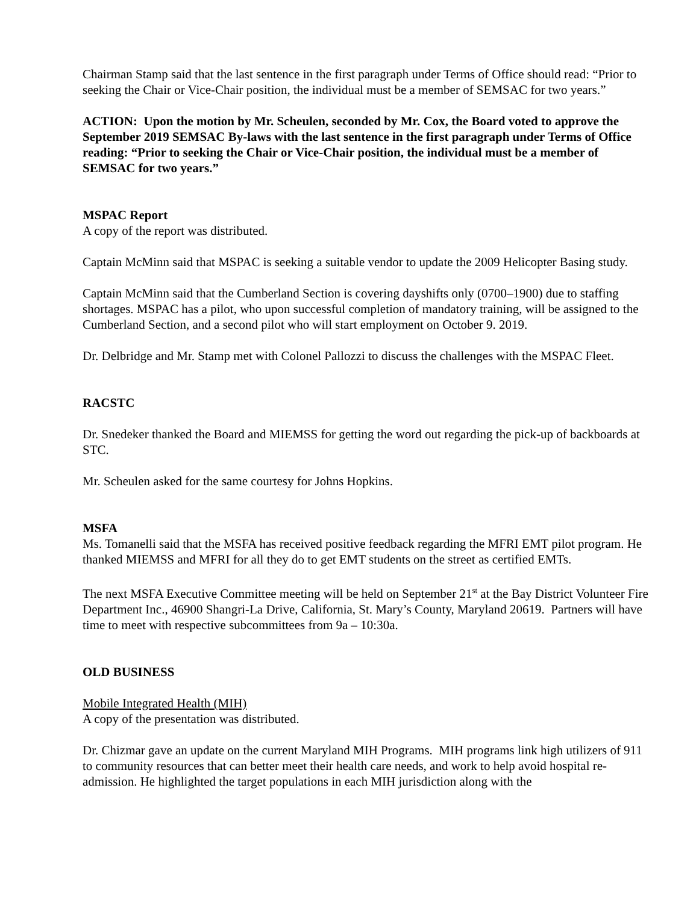Chairman Stamp said that the last sentence in the first paragraph under Terms of Office should read: “Prior to seeking the Chair or Vice-Chair position, the individual must be a member of SEMSAC for two years.”
ACTION: Upon the motion by Mr. Scheulen, seconded by Mr. Cox, the Board voted to approve the September 2019 SEMSAC By-laws with the last sentence in the first paragraph under Terms of Office reading: “Prior to seeking the Chair or Vice-Chair position, the individual must be a member of SEMSAC for two years.”
MSPAC Report
A copy of the report was distributed.
Captain McMinn said that MSPAC is seeking a suitable vendor to update the 2009 Helicopter Basing study.
Captain McMinn said that the Cumberland Section is covering dayshifts only (0700–1900) due to staffing shortages. MSPAC has a pilot, who upon successful completion of mandatory training, will be assigned to the Cumberland Section, and a second pilot who will start employment on October 9. 2019.
Dr. Delbridge and Mr. Stamp met with Colonel Pallozzi to discuss the challenges with the MSPAC Fleet.
RACSTC
Dr. Snedeker thanked the Board and MIEMSS for getting the word out regarding the pick-up of backboards at STC.
Mr. Scheulen asked for the same courtesy for Johns Hopkins.
MSFA
Ms. Tomanelli said that the MSFA has received positive feedback regarding the MFRI EMT pilot program. He thanked MIEMSS and MFRI for all they do to get EMT students on the street as certified EMTs.
The next MSFA Executive Committee meeting will be held on September 21<sup>st</sup> at the Bay District Volunteer Fire Department Inc., 46900 Shangri-La Drive, California, St. Mary’s County, Maryland 20619. Partners will have time to meet with respective subcommittees from 9a – 10:30a.
OLD BUSINESS
Mobile Integrated Health (MIH)
A copy of the presentation was distributed.
Dr. Chizmar gave an update on the current Maryland MIH Programs. MIH programs link high utilizers of 911 to community resources that can better meet their health care needs, and work to help avoid hospital re-admission. He highlighted the target populations in each MIH jurisdiction along with the